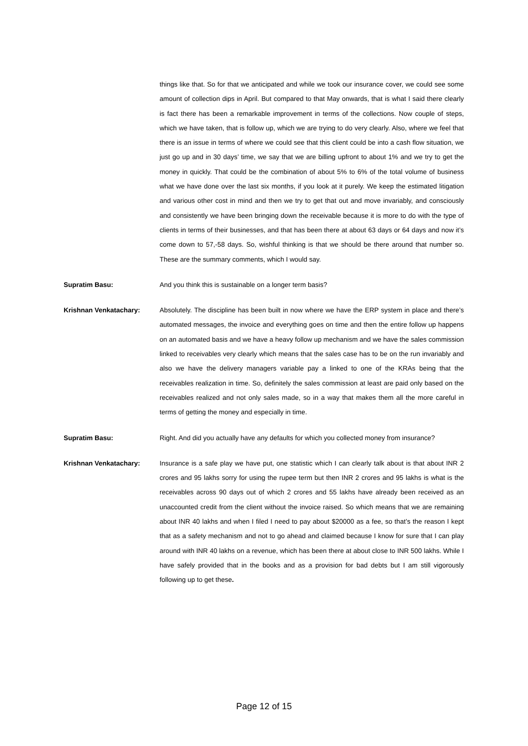things like that. So for that we anticipated and while we took our insurance cover, we could see some amount of collection dips in April. But compared to that May onwards, that is what I said there clearly is fact there has been a remarkable improvement in terms of the collections. Now couple of steps, which we have taken, that is follow up, which we are trying to do very clearly. Also, where we feel that there is an issue in terms of where we could see that this client could be into a cash flow situation, we just go up and in 30 days’ time, we say that we are billing upfront to about 1% and we try to get the money in quickly. That could be the combination of about 5% to 6% of the total volume of business what we have done over the last six months, if you look at it purely. We keep the estimated litigation and various other cost in mind and then we try to get that out and move invariably, and consciously and consistently we have been bringing down the receivable because it is more to do with the type of clients in terms of their businesses, and that has been there at about 63 days or 64 days and now it’s come down to 57,-58 days. So, wishful thinking is that we should be there around that number so. These are the summary comments, which I would say.
Supratim Basu: And you think this is sustainable on a longer term basis?
Krishnan Venkatachary: Absolutely. The discipline has been built in now where we have the ERP system in place and there’s automated messages, the invoice and everything goes on time and then the entire follow up happens on an automated basis and we have a heavy follow up mechanism and we have the sales commission linked to receivables very clearly which means that the sales case has to be on the run invariably and also we have the delivery managers variable pay a linked to one of the KRAs being that the receivables realization in time. So, definitely the sales commission at least are paid only based on the receivables realized and not only sales made, so in a way that makes them all the more careful in terms of getting the money and especially in time.
Supratim Basu: Right. And did you actually have any defaults for which you collected money from insurance?
Krishnan Venkatachary: Insurance is a safe play we have put, one statistic which I can clearly talk about is that about INR 2 crores and 95 lakhs sorry for using the rupee term but then INR 2 crores and 95 lakhs is what is the receivables across 90 days out of which 2 crores and 55 lakhs have already been received as an unaccounted credit from the client without the invoice raised. So which means that we are remaining about INR 40 lakhs and when I filed I need to pay about $20000 as a fee, so that’s the reason I kept that as a safety mechanism and not to go ahead and claimed because I know for sure that I can play around with INR 40 lakhs on a revenue, which has been there at about close to INR 500 lakhs. While I have safely provided that in the books and as a provision for bad debts but I am still vigorously following up to get these.
Page 12 of 15